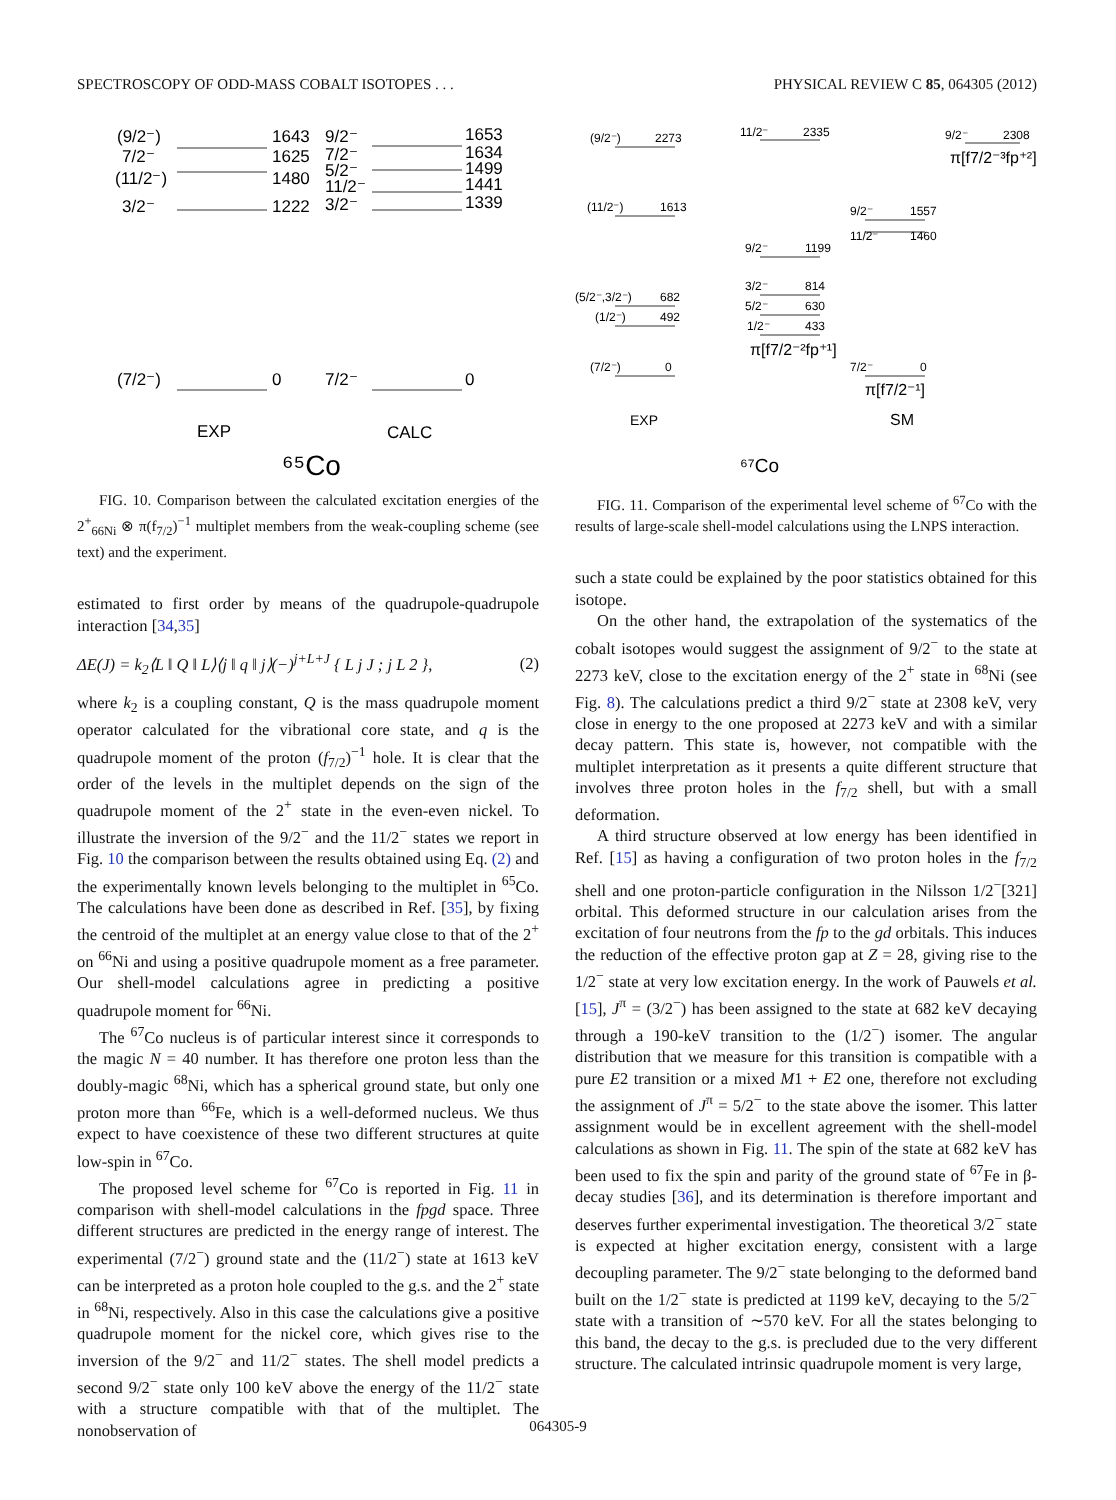SPECTROSCOPY OF ODD-MASS COBALT ISOTOPES . . . PHYSICAL REVIEW C 85, 064305 (2012)
(9/2⁻)
1643
7/2⁻
1625
(11/2⁻)
1480
3/2⁻
1222
9/2⁻
1653
7/2⁻
1634
5/2⁻
1499
11/2⁻
1441
3/2⁻
1339
(7/2⁻)
0
7/2⁻
0
EXP
CALC
⁶⁵Co
FIG. 10. Comparison between the calculated excitation energies of the 2<sup>+</sup><sub>66Ni</sub> ⊗ π(f<sub>7/2</sub>)<sup>−1</sup> multiplet members from the weak-coupling scheme (see text) and the experiment.
estimated to first order by means of the quadrupole-quadrupole interaction [34,35]
ΔE(J) = k<sub>2</sub>⟨L ‖ Q ‖ L⟩⟨j ‖ q ‖ j⟩(−)<sup>j+L+J</sup> { L j J ; j L 2 }, (2)
where k<sub>2</sub> is a coupling constant, Q is the mass quadrupole moment operator calculated for the vibrational core state, and q is the quadrupole moment of the proton (f<sub>7/2</sub>)<sup>−1</sup> hole. It is clear that the order of the levels in the multiplet depends on the sign of the quadrupole moment of the 2<sup>+</sup> state in the even-even nickel. To illustrate the inversion of the 9/2<sup>−</sup> and the 11/2<sup>−</sup> states we report in Fig. 10 the comparison between the results obtained using Eq. (2) and the experimentally known levels belonging to the multiplet in <sup>65</sup>Co. The calculations have been done as described in Ref. [35], by fixing the centroid of the multiplet at an energy value close to that of the 2<sup>+</sup> on <sup>66</sup>Ni and using a positive quadrupole moment as a free parameter. Our shell-model calculations agree in predicting a positive quadrupole moment for <sup>66</sup>Ni.
The <sup>67</sup>Co nucleus is of particular interest since it corresponds to the magic N = 40 number. It has therefore one proton less than the doubly-magic <sup>68</sup>Ni, which has a spherical ground state, but only one proton more than <sup>66</sup>Fe, which is a well-deformed nucleus. We thus expect to have coexistence of these two different structures at quite low-spin in <sup>67</sup>Co.
The proposed level scheme for <sup>67</sup>Co is reported in Fig. 11 in comparison with shell-model calculations in the fpgd space. Three different structures are predicted in the energy range of interest. The experimental (7/2<sup>−</sup>) ground state and the (11/2<sup>−</sup>) state at 1613 keV can be interpreted as a proton hole coupled to the g.s. and the 2<sup>+</sup> state in <sup>68</sup>Ni, respectively. Also in this case the calculations give a positive quadrupole moment for the nickel core, which gives rise to the inversion of the 9/2<sup>−</sup> and 11/2<sup>−</sup> states. The shell model predicts a second 9/2<sup>−</sup> state only 100 keV above the energy of the 11/2<sup>−</sup> state with a structure compatible with that of the multiplet. The nonobservation of
(9/2⁻)
2273
11/2⁻
2335
9/2⁻
2308
π[f7/2⁻³fp⁺²]
(11/2⁻)
1613
9/2⁻
1557
11/2⁻
1460
9/2⁻
1199
(5/2⁻,3/2⁻)
682
(1/2⁻)
492
3/2⁻
814
5/2⁻
630
1/2⁻
433
π[f7/2⁻²fp⁺¹]
(7/2⁻)
0
7/2⁻
0
π[f7/2⁻¹]
EXP
SM
⁶⁷Co
FIG. 11. Comparison of the experimental level scheme of <sup>67</sup>Co with the results of large-scale shell-model calculations using the LNPS interaction.
such a state could be explained by the poor statistics obtained for this isotope.
On the other hand, the extrapolation of the systematics of the cobalt isotopes would suggest the assignment of 9/2<sup>−</sup> to the state at 2273 keV, close to the excitation energy of the 2<sup>+</sup> state in <sup>68</sup>Ni (see Fig. 8). The calculations predict a third 9/2<sup>−</sup> state at 2308 keV, very close in energy to the one proposed at 2273 keV and with a similar decay pattern. This state is, however, not compatible with the multiplet interpretation as it presents a quite different structure that involves three proton holes in the f<sub>7/2</sub> shell, but with a small deformation.
A third structure observed at low energy has been identified in Ref. [15] as having a configuration of two proton holes in the f<sub>7/2</sub> shell and one proton-particle configuration in the Nilsson 1/2<sup>−</sup>[321] orbital. This deformed structure in our calculation arises from the excitation of four neutrons from the fp to the gd orbitals. This induces the reduction of the effective proton gap at Z = 28, giving rise to the 1/2<sup>−</sup> state at very low excitation energy. In the work of Pauwels et al. [15], J<sup>π</sup> = (3/2<sup>−</sup>) has been assigned to the state at 682 keV decaying through a 190-keV transition to the (1/2<sup>−</sup>) isomer. The angular distribution that we measure for this transition is compatible with a pure E2 transition or a mixed M1 + E2 one, therefore not excluding the assignment of J<sup>π</sup> = 5/2<sup>−</sup> to the state above the isomer. This latter assignment would be in excellent agreement with the shell-model calculations as shown in Fig. 11. The spin of the state at 682 keV has been used to fix the spin and parity of the ground state of <sup>67</sup>Fe in β-decay studies [36], and its determination is therefore important and deserves further experimental investigation. The theoretical 3/2<sup>−</sup> state is expected at higher excitation energy, consistent with a large decoupling parameter. The 9/2<sup>−</sup> state belonging to the deformed band built on the 1/2<sup>−</sup> state is predicted at 1199 keV, decaying to the 5/2<sup>−</sup> state with a transition of ∼570 keV. For all the states belonging to this band, the decay to the g.s. is precluded due to the very different structure. The calculated intrinsic quadrupole moment is very large,
064305-9